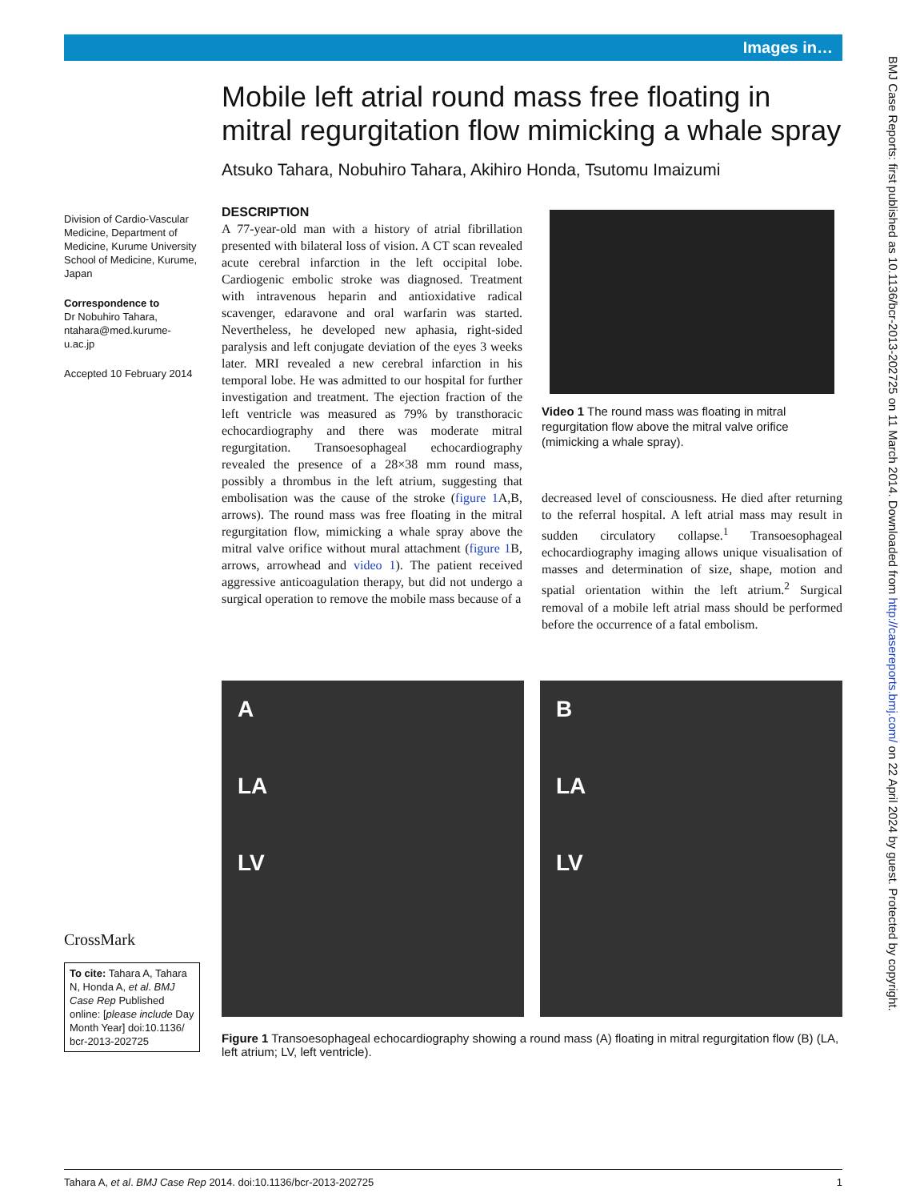Images in…
BMJ Case Reports: first published as 10.1136/bcr-2013-202725 on 11 March 2014. Downloaded from http://casereports.bmj.com/ on 22 April 2024 by guest. Protected by copyright.
Division of Cardio-Vascular Medicine, Department of Medicine, Kurume University School of Medicine, Kurume, Japan
Correspondence to
Dr Nobuhiro Tahara,
ntahara@med.kurume-u.ac.jp
Accepted 10 February 2014
CrossMark
To cite: Tahara A, Tahara N, Honda A, et al. BMJ Case Rep Published online: [please include Day Month Year] doi:10.1136/ bcr-2013-202725
Mobile left atrial round mass free floating in mitral regurgitation flow mimicking a whale spray
Atsuko Tahara, Nobuhiro Tahara, Akihiro Honda, Tsutomu Imaizumi
DESCRIPTION
A 77-year-old man with a history of atrial fibrillation presented with bilateral loss of vision. A CT scan revealed acute cerebral infarction in the left occipital lobe. Cardiogenic embolic stroke was diagnosed. Treatment with intravenous heparin and antioxidative radical scavenger, edaravone and oral warfarin was started. Nevertheless, he developed new aphasia, right-sided paralysis and left conjugate deviation of the eyes 3 weeks later. MRI revealed a new cerebral infarction in his temporal lobe. He was admitted to our hospital for further investigation and treatment. The ejection fraction of the left ventricle was measured as 79% by transthoracic echocardiography and there was moderate mitral regurgitation. Transoesophageal echocardiography revealed the presence of a 28×38 mm round mass, possibly a thrombus in the left atrium, suggesting that embolisation was the cause of the stroke (figure 1 A,B, arrows). The round mass was free floating in the mitral regurgitation flow, mimicking a whale spray above the mitral valve orifice without mural attachment (figure 1 B, arrows, arrowhead and video 1). The patient received aggressive anticoagulation therapy, but did not undergo a surgical operation to remove the mobile mass because of a
Video 1 The round mass was floating in mitral regurgitation flow above the mitral valve orifice (mimicking a whale spray).
decreased level of consciousness. He died after returning to the referral hospital. A left atrial mass may result in sudden circulatory collapse.<sup>1</sup> Transoesophageal echocardiography imaging allows unique visualisation of masses and determination of size, shape, motion and spatial orientation within the left atrium.<sup>2</sup> Surgical removal of a mobile left atrial mass should be performed before the occurrence of a fatal embolism.
A
LA
LV
B
LA
LV
Figure 1 Transoesophageal echocardiography showing a round mass (A) floating in mitral regurgitation flow (B) (LA, left atrium; LV, left ventricle).
Tahara A, et al. BMJ Case Rep 2014. doi:10.1136/bcr-2013-202725 1